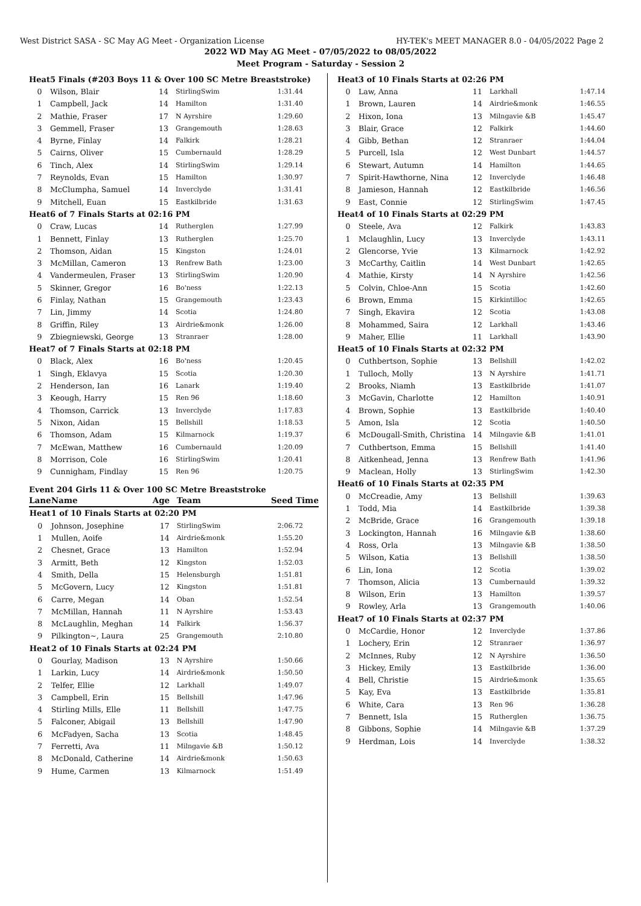West District SASA - SC May AG Meet - Organization License HY-TEK's MEET MANAGER 8.0 - 04/05/2022 Page 2
2022 WD May AG Meet - 07/05/2022 to 08/05/2022
Meet Program - Saturday - Session 2
| Heat | 5 Finals (#203 Boys 11 & Over 100 SC Metre Breaststroke) | | | |
| 0 | Wilson, Blair | 14 | StirlingSwim | 1:31.44 |
| 1 | Campbell, Jack | 14 | Hamilton | 1:31.40 |
| 2 | Mathie, Fraser | 17 | N Ayrshire | 1:29.60 |
| 3 | Gemmell, Fraser | 13 | Grangemouth | 1:28.63 |
| 4 | Byrne, Finlay | 14 | Falkirk | 1:28.21 |
| 5 | Cairns, Oliver | 15 | Cumbernauld | 1:28.29 |
| 6 | Tinch, Alex | 14 | StirlingSwim | 1:29.14 |
| 7 | Reynolds, Evan | 15 | Hamilton | 1:30.97 |
| 8 | McClumpha, Samuel | 14 | Inverclyde | 1:31.41 |
| 9 | Mitchell, Euan | 15 | Eastkilbride | 1:31.63 |
| Heat | 6 of 7 Finals Starts at 02:16 PM | | | |
| 0 | Craw, Lucas | 14 | Rutherglen | 1:27.99 |
| 1 | Bennett, Finlay | 13 | Rutherglen | 1:25.70 |
| 2 | Thomson, Aidan | 15 | Kingston | 1:24.01 |
| 3 | McMillan, Cameron | 13 | Renfrew Bath | 1:23.00 |
| 4 | Vandermeulen, Fraser | 13 | StirlingSwim | 1:20.90 |
| 5 | Skinner, Gregor | 16 | Bo'ness | 1:22.13 |
| 6 | Finlay, Nathan | 15 | Grangemouth | 1:23.43 |
| 7 | Lin, Jimmy | 14 | Scotia | 1:24.80 |
| 8 | Griffin, Riley | 13 | Airdrie&monk | 1:26.00 |
| 9 | Zbiegniewski, George | 13 | Stranraer | 1:28.00 |
| Heat | 7 of 7 Finals Starts at 02:18 PM | | | |
| 0 | Black, Alex | 16 | Bo'ness | 1:20.45 |
| 1 | Singh, Eklavya | 15 | Scotia | 1:20.30 |
| 2 | Henderson, Ian | 16 | Lanark | 1:19.40 |
| 3 | Keough, Harry | 15 | Ren 96 | 1:18.60 |
| 4 | Thomson, Carrick | 13 | Inverclyde | 1:17.83 |
| 5 | Nixon, Aidan | 15 | Bellshill | 1:18.53 |
| 6 | Thomson, Adam | 15 | Kilmarnock | 1:19.37 |
| 7 | McEwan, Matthew | 16 | Cumbernauld | 1:20.09 |
| 8 | Morrison, Cole | 16 | StirlingSwim | 1:20.41 |
| 9 | Cunnigham, Findlay | 15 | Ren 96 | 1:20.75 |
Event 204 Girls 11 & Over 100 SC Metre Breaststroke
| Lane | Name | Age | Team | Seed Time |
| --- | --- | --- | --- | --- |
| Heat | 1 of 10 Finals Starts at 02:20 PM | | | |
| 0 | Johnson, Josephine | 17 | StirlingSwim | 2:06.72 |
| 1 | Mullen, Aoife | 14 | Airdrie&monk | 1:55.20 |
| 2 | Chesnet, Grace | 13 | Hamilton | 1:52.94 |
| 3 | Armitt, Beth | 12 | Kingston | 1:52.03 |
| 4 | Smith, Della | 15 | Helensburgh | 1:51.81 |
| 5 | McGovern, Lucy | 12 | Kingston | 1:51.81 |
| 6 | Carre, Megan | 14 | Oban | 1:52.54 |
| 7 | McMillan, Hannah | 11 | N Ayrshire | 1:53.43 |
| 8 | McLaughlin, Meghan | 14 | Falkirk | 1:56.37 |
| 9 | Pilkington~, Laura | 25 | Grangemouth | 2:10.80 |
| Heat | 2 of 10 Finals Starts at 02:24 PM | | | |
| 0 | Gourlay, Madison | 13 | N Ayrshire | 1:50.66 |
| 1 | Larkin, Lucy | 14 | Airdrie&monk | 1:50.50 |
| 2 | Telfer, Ellie | 12 | Larkhall | 1:49.07 |
| 3 | Campbell, Erin | 15 | Bellshill | 1:47.96 |
| 4 | Stirling Mills, Elle | 11 | Bellshill | 1:47.75 |
| 5 | Falconer, Abigail | 13 | Bellshill | 1:47.90 |
| 6 | McFadyen, Sacha | 13 | Scotia | 1:48.45 |
| 7 | Ferretti, Ava | 11 | Milngavie &B | 1:50.12 |
| 8 | McDonald, Catherine | 14 | Airdrie&monk | 1:50.63 |
| 9 | Hume, Carmen | 13 | Kilmarnock | 1:51.49 |
| Heat | 3 of 10 Finals Starts at 02:26 PM | | | |
| 0 | Law, Anna | 11 | Larkhall | 1:47.14 |
| 1 | Brown, Lauren | 14 | Airdrie&monk | 1:46.55 |
| 2 | Hixon, Iona | 13 | Milngavie &B | 1:45.47 |
| 3 | Blair, Grace | 12 | Falkirk | 1:44.60 |
| 4 | Gibb, Bethan | 12 | Stranraer | 1:44.04 |
| 5 | Purcell, Isla | 12 | West Dunbart | 1:44.57 |
| 6 | Stewart, Autumn | 14 | Hamilton | 1:44.65 |
| 7 | Spirit-Hawthorne, Nina | 12 | Inverclyde | 1:46.48 |
| 8 | Jamieson, Hannah | 12 | Eastkilbride | 1:46.56 |
| 9 | East, Connie | 12 | StirlingSwim | 1:47.45 |
| Heat | 4 of 10 Finals Starts at 02:29 PM | | | |
| 0 | Steele, Ava | 12 | Falkirk | 1:43.83 |
| 1 | Mclaughlin, Lucy | 13 | Inverclyde | 1:43.11 |
| 2 | Glencorse, Yvie | 13 | Kilmarnock | 1:42.92 |
| 3 | McCarthy, Caitlin | 14 | West Dunbart | 1:42.65 |
| 4 | Mathie, Kirsty | 14 | N Ayrshire | 1:42.56 |
| 5 | Colvin, Chloe-Ann | 15 | Scotia | 1:42.60 |
| 6 | Brown, Emma | 15 | Kirkintilloc | 1:42.65 |
| 7 | Singh, Ekavira | 12 | Scotia | 1:43.08 |
| 8 | Mohammed, Saira | 12 | Larkhall | 1:43.46 |
| 9 | Maher, Ellie | 11 | Larkhall | 1:43.90 |
| Heat | 5 of 10 Finals Starts at 02:32 PM | | | |
| 0 | Cuthbertson, Sophie | 13 | Bellshill | 1:42.02 |
| 1 | Tulloch, Molly | 13 | N Ayrshire | 1:41.71 |
| 2 | Brooks, Niamh | 13 | Eastkilbride | 1:41.07 |
| 3 | McGavin, Charlotte | 12 | Hamilton | 1:40.91 |
| 4 | Brown, Sophie | 13 | Eastkilbride | 1:40.40 |
| 5 | Amon, Isla | 12 | Scotia | 1:40.50 |
| 6 | McDougall-Smith, Christina | 14 | Milngavie &B | 1:41.01 |
| 7 | Cuthbertson, Emma | 15 | Bellshill | 1:41.40 |
| 8 | Aitkenhead, Jenna | 13 | Renfrew Bath | 1:41.96 |
| 9 | Maclean, Holly | 13 | StirlingSwim | 1:42.30 |
| Heat | 6 of 10 Finals Starts at 02:35 PM | | | |
| 0 | McCreadie, Amy | 13 | Bellshill | 1:39.63 |
| 1 | Todd, Mia | 14 | Eastkilbride | 1:39.38 |
| 2 | McBride, Grace | 16 | Grangemouth | 1:39.18 |
| 3 | Lockington, Hannah | 16 | Milngavie &B | 1:38.60 |
| 4 | Ross, Orla | 13 | Milngavie &B | 1:38.50 |
| 5 | Wilson, Katia | 13 | Bellshill | 1:38.50 |
| 6 | Lin, Iona | 12 | Scotia | 1:39.02 |
| 7 | Thomson, Alicia | 13 | Cumbernauld | 1:39.32 |
| 8 | Wilson, Erin | 13 | Hamilton | 1:39.57 |
| 9 | Rowley, Arla | 13 | Grangemouth | 1:40.06 |
| Heat | 7 of 10 Finals Starts at 02:37 PM | | | |
| 0 | McCardie, Honor | 12 | Inverclyde | 1:37.86 |
| 1 | Lochery, Erin | 12 | Stranraer | 1:36.97 |
| 2 | McInnes, Ruby | 12 | N Ayrshire | 1:36.50 |
| 3 | Hickey, Emily | 13 | Eastkilbride | 1:36.00 |
| 4 | Bell, Christie | 15 | Airdrie&monk | 1:35.65 |
| 5 | Kay, Eva | 13 | Eastkilbride | 1:35.81 |
| 6 | White, Cara | 13 | Ren 96 | 1:36.28 |
| 7 | Bennett, Isla | 15 | Rutherglen | 1:36.75 |
| 8 | Gibbons, Sophie | 14 | Milngavie &B | 1:37.29 |
| 9 | Herdman, Lois | 14 | Inverclyde | 1:38.32 |